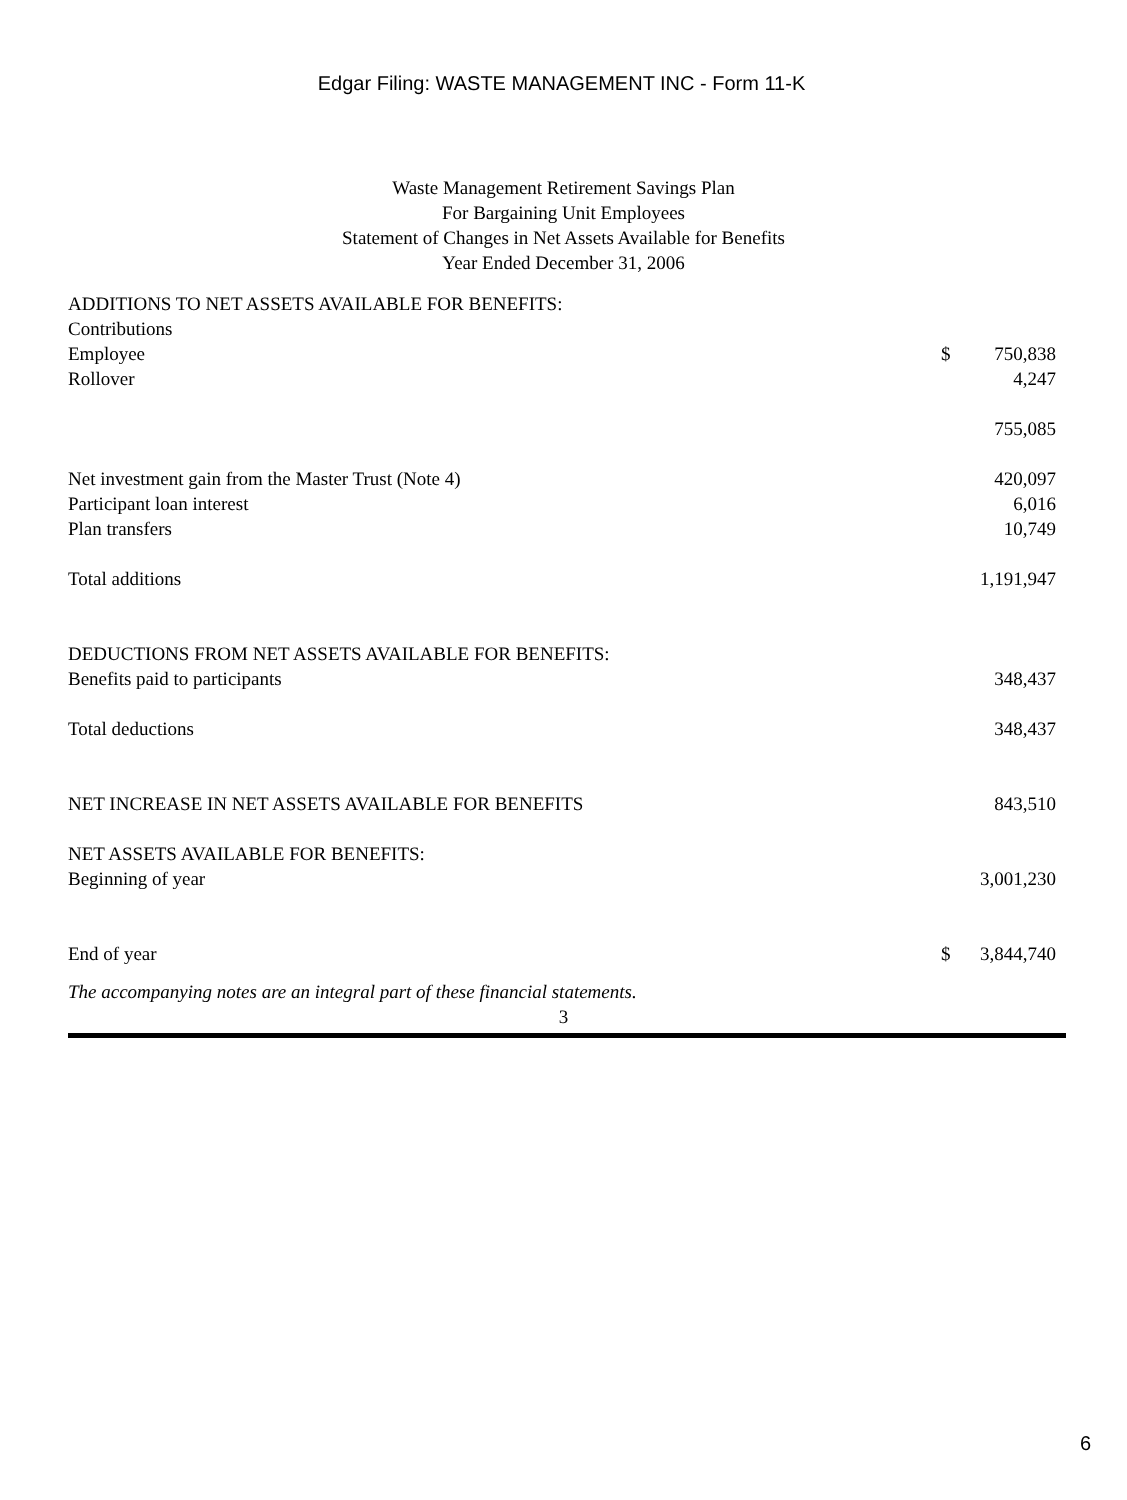Edgar Filing: WASTE MANAGEMENT INC - Form 11-K
Waste Management Retirement Savings Plan
For Bargaining Unit Employees
Statement of Changes in Net Assets Available for Benefits
Year Ended December 31, 2006
| ADDITIONS TO NET ASSETS AVAILABLE FOR BENEFITS: | | |
| Contributions | | |
| Employee | $ | 750,838 |
| Rollover | | 4,247 |
| | | 755,085 |
| Net investment gain from the Master Trust (Note 4) | | 420,097 |
| Participant loan interest | | 6,016 |
| Plan transfers | | 10,749 |
| Total additions | | 1,191,947 |
| DEDUCTIONS FROM NET ASSETS AVAILABLE FOR BENEFITS: | | |
| Benefits paid to participants | | 348,437 |
| Total deductions | | 348,437 |
| NET INCREASE IN NET ASSETS AVAILABLE FOR BENEFITS | | 843,510 |
| NET ASSETS AVAILABLE FOR BENEFITS: | | |
| Beginning of year | | 3,001,230 |
| End of year | $ | 3,844,740 |
The accompanying notes are an integral part of these financial statements.
3
6